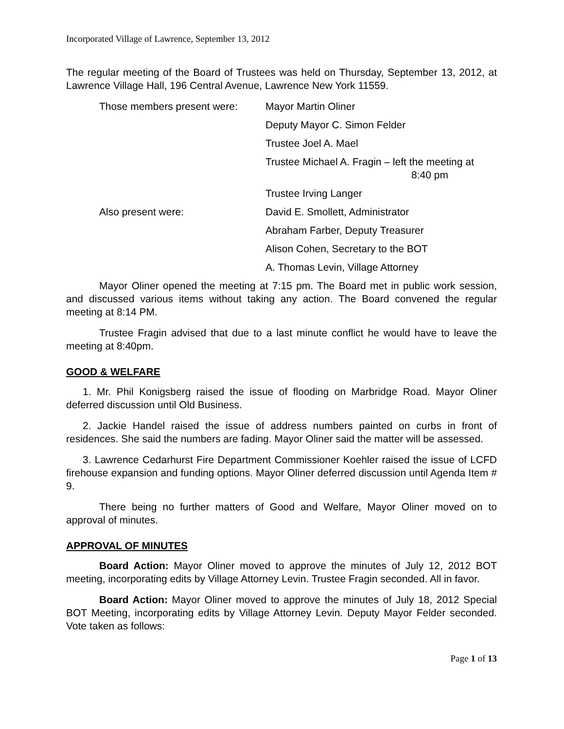Incorporated Village of Lawrence, September 13, 2012
The regular meeting of the Board of Trustees was held on Thursday, September 13, 2012, at Lawrence Village Hall, 196 Central Avenue, Lawrence New York 11559.
Those members present were: Mayor Martin Oliner
Deputy Mayor C. Simon Felder
Trustee Joel A. Mael
Trustee Michael A. Fragin – left the meeting at
8:40 pm
Trustee Irving Langer
Also present were: David E. Smollett, Administrator
Abraham Farber, Deputy Treasurer
Alison Cohen, Secretary to the BOT
A. Thomas Levin, Village Attorney
Mayor Oliner opened the meeting at 7:15 pm. The Board met in public work session, and discussed various items without taking any action. The Board convened the regular meeting at 8:14 PM.
Trustee Fragin advised that due to a last minute conflict he would have to leave the meeting at 8:40pm.
GOOD & WELFARE
1. Mr. Phil Konigsberg raised the issue of flooding on Marbridge Road. Mayor Oliner deferred discussion until Old Business.
2. Jackie Handel raised the issue of address numbers painted on curbs in front of residences. She said the numbers are fading. Mayor Oliner said the matter will be assessed.
3. Lawrence Cedarhurst Fire Department Commissioner Koehler raised the issue of LCFD firehouse expansion and funding options. Mayor Oliner deferred discussion until Agenda Item # 9.
There being no further matters of Good and Welfare, Mayor Oliner moved on to approval of minutes.
APPROVAL OF MINUTES
Board Action: Mayor Oliner moved to approve the minutes of July 12, 2012 BOT meeting, incorporating edits by Village Attorney Levin. Trustee Fragin seconded. All in favor.
Board Action: Mayor Oliner moved to approve the minutes of July 18, 2012 Special BOT Meeting, incorporating edits by Village Attorney Levin. Deputy Mayor Felder seconded. Vote taken as follows:
Page 1 of 13